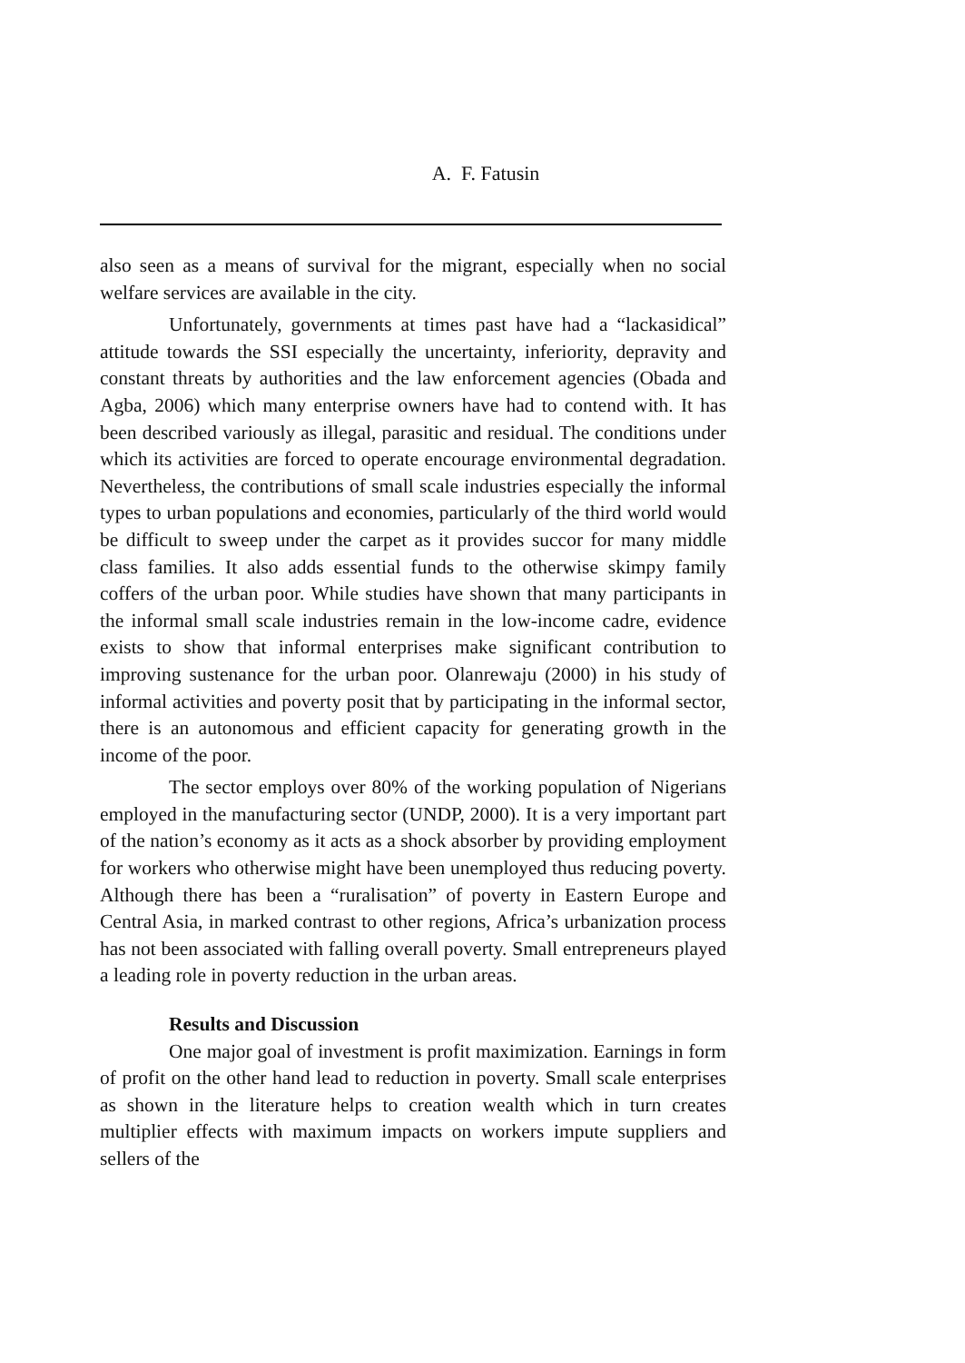A. F. Fatusin
also seen as a means of survival for the migrant, especially when no social welfare services are available in the city.
Unfortunately, governments at times past have had a “lackasidical” attitude towards the SSI especially the uncertainty, inferiority, depravity and constant threats by authorities and the law enforcement agencies (Obada and Agba, 2006) which many enterprise owners have had to contend with. It has been described variously as illegal, parasitic and residual. The conditions under which its activities are forced to operate encourage environmental degradation. Nevertheless, the contributions of small scale industries especially the informal types to urban populations and economies, particularly of the third world would be difficult to sweep under the carpet as it provides succor for many middle class families. It also adds essential funds to the otherwise skimpy family coffers of the urban poor. While studies have shown that many participants in the informal small scale industries remain in the low-income cadre, evidence exists to show that informal enterprises make significant contribution to improving sustenance for the urban poor. Olanrewaju (2000) in his study of informal activities and poverty posit that by participating in the informal sector, there is an autonomous and efficient capacity for generating growth in the income of the poor.
The sector employs over 80% of the working population of Nigerians employed in the manufacturing sector (UNDP, 2000). It is a very important part of the nation’s economy as it acts as a shock absorber by providing employment for workers who otherwise might have been unemployed thus reducing poverty. Although there has been a “ruralisation” of poverty in Eastern Europe and Central Asia, in marked contrast to other regions, Africa’s urbanization process has not been associated with falling overall poverty. Small entrepreneurs played a leading role in poverty reduction in the urban areas.
Results and Discussion
One major goal of investment is profit maximization. Earnings in form of profit on the other hand lead to reduction in poverty. Small scale enterprises as shown in the literature helps to creation wealth which in turn creates multiplier effects with maximum impacts on workers impute suppliers and sellers of the